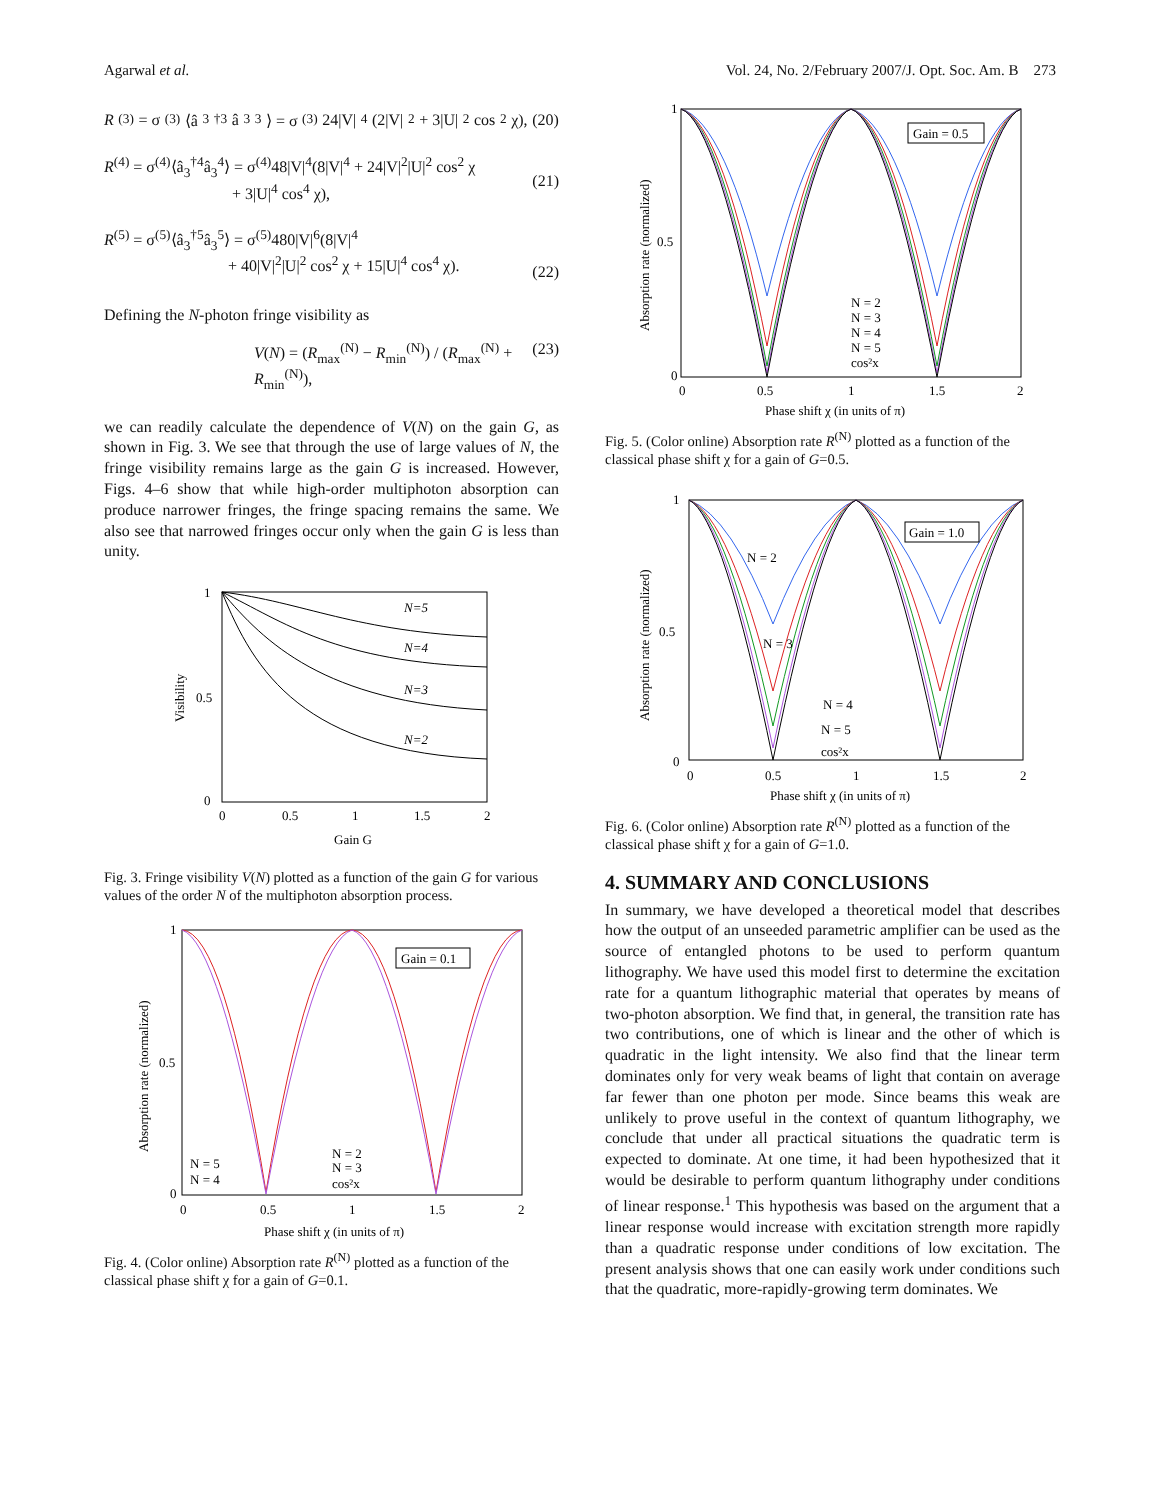Agarwal et al. Vol. 24, No. 2/February 2007/J. Opt. Soc. Am. B 273
R<sup>(3)</sup> = σ<sup>(3)</sup>⟨â<sub>3</sub><sup>†3</sup>â<sub>3</sub><sup>3</sup>⟩ = σ<sup>(3)</sup>24|V|<sup>4</sup>(2|V|<sup>2</sup> + 3|U|<sup>2</sup> cos<sup>2</sup> χ), (20)
R<sup>(4)</sup> = σ<sup>(4)</sup>⟨â<sub>3</sub><sup>†4</sup>â<sub>3</sub><sup>4</sup>⟩ = σ<sup>(4)</sup>48|V|<sup>4</sup>(8|V|<sup>4</sup> + 24|V|<sup>2</sup>|U|<sup>2</sup> cos<sup>2</sup> χ
+ 3|U|<sup>4</sup> cos<sup>4</sup> χ),
(21)
R<sup>(5)</sup> = σ<sup>(5)</sup>⟨â<sub>3</sub><sup>†5</sup>â<sub>3</sub><sup>5</sup>⟩ = σ<sup>(5)</sup>480|V|<sup>6</sup>(8|V|<sup>4</sup>
+ 40|V|<sup>2</sup>|U|<sup>2</sup> cos<sup>2</sup> χ + 15|U|<sup>4</sup> cos<sup>4</sup> χ).
(22)
Defining the N-photon fringe visibility as
V(N) = (R<sub>max</sub><sup>(N)</sup> − R<sub>min</sub><sup>(N)</sup>) / (R<sub>max</sub><sup>(N)</sup> + R<sub>min</sub><sup>(N)</sup>), (23)
we can readily calculate the dependence of V(N) on the gain G, as shown in Fig. 3. We see that through the use of large values of N, the fringe visibility remains large as the gain G is increased. However, Figs. 4–6 show that while high-order multiphoton absorption can produce narrower fringes, the fringe spacing remains the same. We also see that narrowed fringes occur only when the gain G is less than unity.
1
0.5
0
0
0.5
1
1.5
2
Gain G
N=5
N=4
N=3
N=2
Visibility
Fig. 3. Fringe visibility V(N) plotted as a function of the gain G for various values of the order N of the multiphoton absorption process.
Gain = 0.1
1
0.5
0
0
0.5
1
1.5
2
Phase shift χ (in units of π)
N = 5
N = 4
N = 2
N = 3
cos²x
Absorption rate (normalized)
Fig. 4. (Color online) Absorption rate R<sup>(N)</sup> plotted as a function of the classical phase shift χ for a gain of G=0.1.
Gain = 0.5
1
0.5
0
0
0.5
1
1.5
2
Phase shift χ (in units of π)
N = 2
N = 3
N = 4
N = 5
cos²x
Absorption rate (normalized)
Fig. 5. (Color online) Absorption rate R<sup>(N)</sup> plotted as a function of the classical phase shift χ for a gain of G=0.5.
Gain = 1.0
1
0.5
0
0
0.5
1
1.5
2
Phase shift χ (in units of π)
N = 2
N = 3
N = 4
N = 5
cos²x
Absorption rate (normalized)
Fig. 6. (Color online) Absorption rate R<sup>(N)</sup> plotted as a function of the classical phase shift χ for a gain of G=1.0.
4. SUMMARY AND CONCLUSIONS
In summary, we have developed a theoretical model that describes how the output of an unseeded parametric amplifier can be used as the source of entangled photons to be used to perform quantum lithography. We have used this model first to determine the excitation rate for a quantum lithographic material that operates by means of two-photon absorption. We find that, in general, the transition rate has two contributions, one of which is linear and the other of which is quadratic in the light intensity. We also find that the linear term dominates only for very weak beams of light that contain on average far fewer than one photon per mode. Since beams this weak are unlikely to prove useful in the context of quantum lithography, we conclude that under all practical situations the quadratic term is expected to dominate. At one time, it had been hypothesized that it would be desirable to perform quantum lithography under conditions of linear response.<sup>1</sup> This hypothesis was based on the argument that a linear response would increase with excitation strength more rapidly than a quadratic response under conditions of low excitation. The present analysis shows that one can easily work under conditions such that the quadratic, more-rapidly-growing term dominates. We